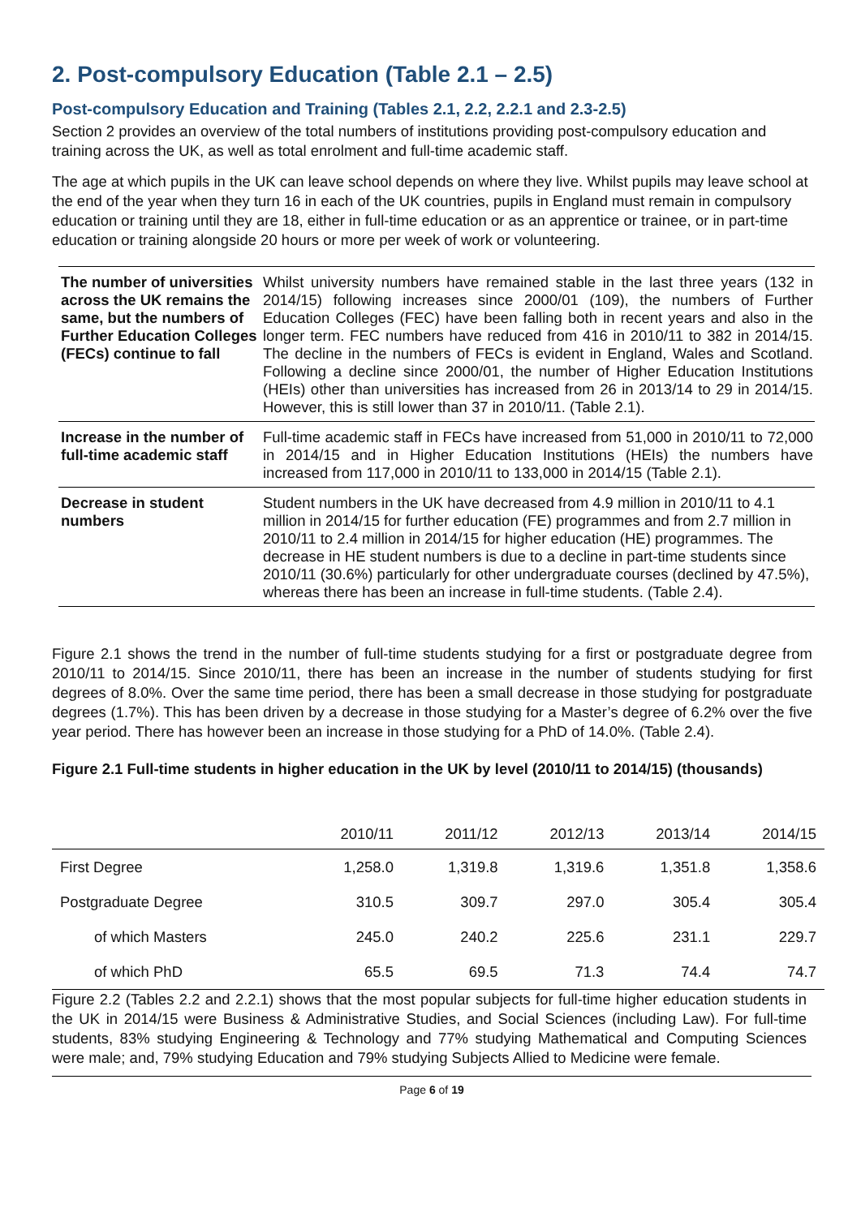2. Post-compulsory Education (Table 2.1 – 2.5)
Post-compulsory Education and Training (Tables 2.1, 2.2, 2.2.1 and 2.3-2.5)
Section 2 provides an overview of the total numbers of institutions providing post-compulsory education and training across the UK, as well as total enrolment and full-time academic staff.
The age at which pupils in the UK can leave school depends on where they live. Whilst pupils may leave school at the end of the year when they turn 16 in each of the UK countries, pupils in England must remain in compulsory education or training until they are 18, either in full-time education or as an apprentice or trainee, or in part-time education or training alongside 20 hours or more per week of work or volunteering.
| The number of universities across the UK remains the same, but the numbers of Further Education Colleges (FECs) continue to fall | Whilst university numbers have remained stable in the last three years (132 in 2014/15) following increases since 2000/01 (109), the numbers of Further Education Colleges (FEC) have been falling both in recent years and also in the longer term. FEC numbers have reduced from 416 in 2010/11 to 382 in 2014/15. The decline in the numbers of FECs is evident in England, Wales and Scotland. Following a decline since 2000/01, the number of Higher Education Institutions (HEIs) other than universities has increased from 26 in 2013/14 to 29 in 2014/15. However, this is still lower than 37 in 2010/11. (Table 2.1). |
| Increase in the number of full-time academic staff | Full-time academic staff in FECs have increased from 51,000 in 2010/11 to 72,000 in 2014/15 and in Higher Education Institutions (HEIs) the numbers have increased from 117,000 in 2010/11 to 133,000 in 2014/15 (Table 2.1). |
| Decrease in student numbers | Student numbers in the UK have decreased from 4.9 million in 2010/11 to 4.1 million in 2014/15 for further education (FE) programmes and from 2.7 million in 2010/11 to 2.4 million in 2014/15 for higher education (HE) programmes. The decrease in HE student numbers is due to a decline in part-time students since 2010/11 (30.6%) particularly for other undergraduate courses (declined by 47.5%), whereas there has been an increase in full-time students. (Table 2.4). |
Figure 2.1 shows the trend in the number of full-time students studying for a first or postgraduate degree from 2010/11 to 2014/15. Since 2010/11, there has been an increase in the number of students studying for first degrees of 8.0%. Over the same time period, there has been a small decrease in those studying for postgraduate degrees (1.7%). This has been driven by a decrease in those studying for a Master’s degree of 6.2% over the five year period. There has however been an increase in those studying for a PhD of 14.0%. (Table 2.4).
Figure 2.1 Full-time students in higher education in the UK by level (2010/11 to 2014/15) (thousands)
| | 2010/11 | 2011/12 | 2012/13 | 2013/14 | 2014/15 |
| --- | --- | --- | --- | --- | --- |
| First Degree | 1,258.0 | 1,319.8 | 1,319.6 | 1,351.8 | 1,358.6 |
| Postgraduate Degree | 310.5 | 309.7 | 297.0 | 305.4 | 305.4 |
| of which Masters | 245.0 | 240.2 | 225.6 | 231.1 | 229.7 |
| of which PhD | 65.5 | 69.5 | 71.3 | 74.4 | 74.7 |
Figure 2.2 (Tables 2.2 and 2.2.1) shows that the most popular subjects for full-time higher education students in the UK in 2014/15 were Business & Administrative Studies, and Social Sciences (including Law). For full-time students, 83% studying Engineering & Technology and 77% studying Mathematical and Computing Sciences were male; and, 79% studying Education and 79% studying Subjects Allied to Medicine were female.
Page 6 of 19